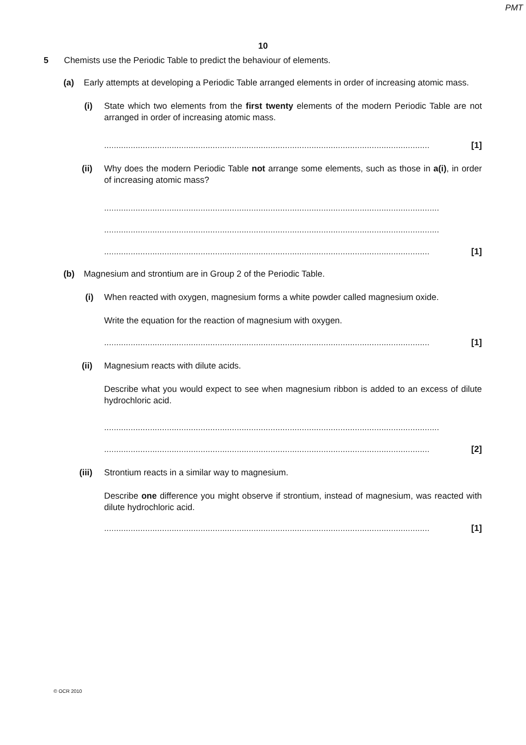PMT
10
5 Chemists use the Periodic Table to predict the behaviour of elements.
(a) Early attempts at developing a Periodic Table arranged elements in order of increasing atomic mass.
(i) State which two elements from the first twenty elements of the modern Periodic Table are not arranged in order of increasing atomic mass.
....................................................................................................................................... [1]
(ii) Why does the modern Periodic Table not arrange some elements, such as those in a(i), in order of increasing atomic mass?
...........................................................................................................................................
...........................................................................................................................................
....................................................................................................................................... [1]
(b) Magnesium and strontium are in Group 2 of the Periodic Table.
(i) When reacted with oxygen, magnesium forms a white powder called magnesium oxide.
Write the equation for the reaction of magnesium with oxygen.
....................................................................................................................................... [1]
(ii) Magnesium reacts with dilute acids.
Describe what you would expect to see when magnesium ribbon is added to an excess of dilute hydrochloric acid.
...........................................................................................................................................
....................................................................................................................................... [2]
(iii)
Strontium reacts in a similar way to magnesium.
Describe one difference you might observe if strontium, instead of magnesium, was reacted with dilute hydrochloric acid.
....................................................................................................................................... [1]
© OCR 2010